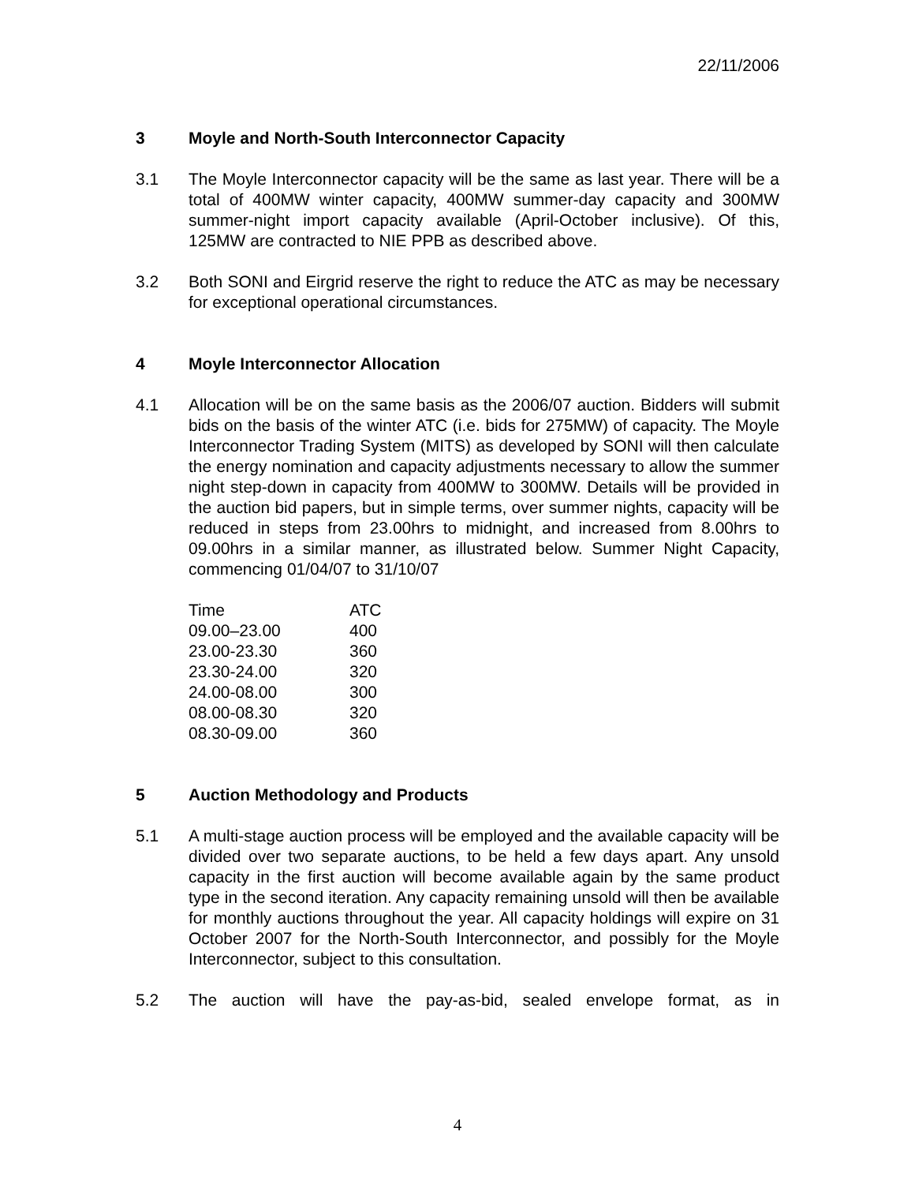22/11/2006
3 Moyle and North-South Interconnector Capacity
3.1 The Moyle Interconnector capacity will be the same as last year. There will be a total of 400MW winter capacity, 400MW summer-day capacity and 300MW summer-night import capacity available (April-October inclusive). Of this, 125MW are contracted to NIE PPB as described above.
3.2 Both SONI and Eirgrid reserve the right to reduce the ATC as may be necessary for exceptional operational circumstances.
4 Moyle Interconnector Allocation
4.1 Allocation will be on the same basis as the 2006/07 auction. Bidders will submit bids on the basis of the winter ATC (i.e. bids for 275MW) of capacity. The Moyle Interconnector Trading System (MITS) as developed by SONI will then calculate the energy nomination and capacity adjustments necessary to allow the summer night step-down in capacity from 400MW to 300MW. Details will be provided in the auction bid papers, but in simple terms, over summer nights, capacity will be reduced in steps from 23.00hrs to midnight, and increased from 8.00hrs to 09.00hrs in a similar manner, as illustrated below. Summer Night Capacity, commencing 01/04/07 to 31/10/07
| Time | ATC |
| --- | --- |
| 09.00–23.00 | 400 |
| 23.00-23.30 | 360 |
| 23.30-24.00 | 320 |
| 24.00-08.00 | 300 |
| 08.00-08.30 | 320 |
| 08.30-09.00 | 360 |
5 Auction Methodology and Products
5.1 A multi-stage auction process will be employed and the available capacity will be divided over two separate auctions, to be held a few days apart. Any unsold capacity in the first auction will become available again by the same product type in the second iteration. Any capacity remaining unsold will then be available for monthly auctions throughout the year. All capacity holdings will expire on 31 October 2007 for the North-South Interconnector, and possibly for the Moyle Interconnector, subject to this consultation.
5.2 The auction will have the pay-as-bid, sealed envelope format, as in
4